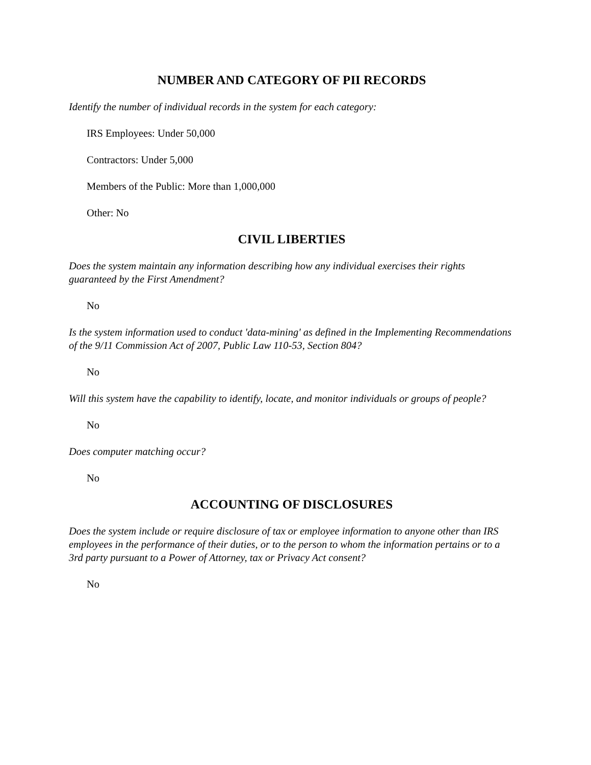NUMBER AND CATEGORY OF PII RECORDS
Identify the number of individual records in the system for each category:
IRS Employees: Under 50,000
Contractors: Under 5,000
Members of the Public: More than 1,000,000
Other: No
CIVIL LIBERTIES
Does the system maintain any information describing how any individual exercises their rights guaranteed by the First Amendment?
No
Is the system information used to conduct 'data-mining' as defined in the Implementing Recommendations of the 9/11 Commission Act of 2007, Public Law 110-53, Section 804?
No
Will this system have the capability to identify, locate, and monitor individuals or groups of people?
No
Does computer matching occur?
No
ACCOUNTING OF DISCLOSURES
Does the system include or require disclosure of tax or employee information to anyone other than IRS employees in the performance of their duties, or to the person to whom the information pertains or to a 3rd party pursuant to a Power of Attorney, tax or Privacy Act consent?
No